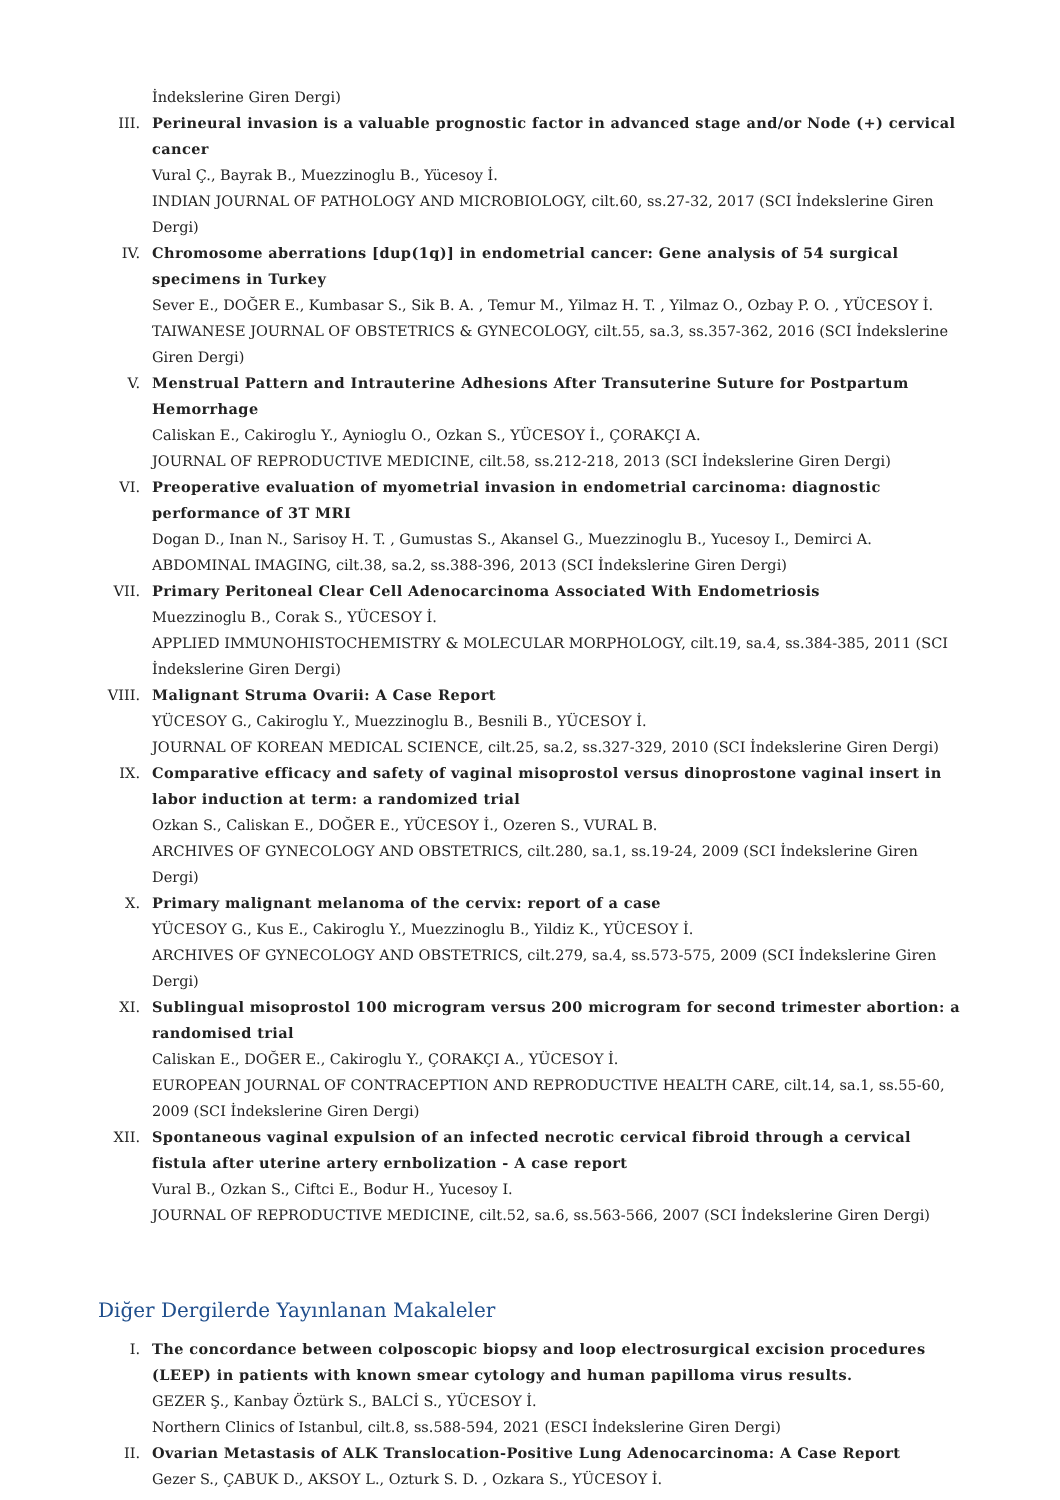İndekslerine Giren Dergi)
III. Perineural invasion is a valuable prognostic factor in advanced stage and/or Node (+) cervical cancer
Vural Ç., Bayrak B., Muezzinoglu B., Yücesoy İ.
INDIAN JOURNAL OF PATHOLOGY AND MICROBIOLOGY, cilt.60, ss.27-32, 2017 (SCI İndekslerine Giren Dergi)
IV. Chromosome aberrations [dup(1q)] in endometrial cancer: Gene analysis of 54 surgical specimens in Turkey
Sever E., DOĞER E., Kumbasar S., Sik B. A. , Temur M., Yilmaz H. T. , Yilmaz O., Ozbay P. O. , YÜCESOY İ.
TAIWANESE JOURNAL OF OBSTETRICS & GYNECOLOGY, cilt.55, sa.3, ss.357-362, 2016 (SCI İndekslerine Giren Dergi)
V. Menstrual Pattern and Intrauterine Adhesions After Transuterine Suture for Postpartum Hemorrhage
Caliskan E., Cakiroglu Y., Aynioglu O., Ozkan S., YÜCESOY İ., ÇORAKÇI A.
JOURNAL OF REPRODUCTIVE MEDICINE, cilt.58, ss.212-218, 2013 (SCI İndekslerine Giren Dergi)
VI. Preoperative evaluation of myometrial invasion in endometrial carcinoma: diagnostic performance of 3T MRI
Dogan D., Inan N., Sarisoy H. T. , Gumustas S., Akansel G., Muezzinoglu B., Yucesoy I., Demirci A.
ABDOMINAL IMAGING, cilt.38, sa.2, ss.388-396, 2013 (SCI İndekslerine Giren Dergi)
VII. Primary Peritoneal Clear Cell Adenocarcinoma Associated With Endometriosis
Muezzinoglu B., Corak S., YÜCESOY İ.
APPLIED IMMUNOHISTOCHEMISTRY & MOLECULAR MORPHOLOGY, cilt.19, sa.4, ss.384-385, 2011 (SCI İndekslerine Giren Dergi)
VIII. Malignant Struma Ovarii: A Case Report
YÜCESOY G., Cakiroglu Y., Muezzinoglu B., Besnili B., YÜCESOY İ.
JOURNAL OF KOREAN MEDICAL SCIENCE, cilt.25, sa.2, ss.327-329, 2010 (SCI İndekslerine Giren Dergi)
IX. Comparative efficacy and safety of vaginal misoprostol versus dinoprostone vaginal insert in labor induction at term: a randomized trial
Ozkan S., Caliskan E., DOĞER E., YÜCESOY İ., Ozeren S., VURAL B.
ARCHIVES OF GYNECOLOGY AND OBSTETRICS, cilt.280, sa.1, ss.19-24, 2009 (SCI İndekslerine Giren Dergi)
X. Primary malignant melanoma of the cervix: report of a case
YÜCESOY G., Kus E., Cakiroglu Y., Muezzinoglu B., Yildiz K., YÜCESOY İ.
ARCHIVES OF GYNECOLOGY AND OBSTETRICS, cilt.279, sa.4, ss.573-575, 2009 (SCI İndekslerine Giren Dergi)
XI. Sublingual misoprostol 100 microgram versus 200 microgram for second trimester abortion: a randomised trial
Caliskan E., DOĞER E., Cakiroglu Y., ÇORAKÇI A., YÜCESOY İ.
EUROPEAN JOURNAL OF CONTRACEPTION AND REPRODUCTIVE HEALTH CARE, cilt.14, sa.1, ss.55-60, 2009 (SCI İndekslerine Giren Dergi)
XII. Spontaneous vaginal expulsion of an infected necrotic cervical fibroid through a cervical fistula after uterine artery ernbolization - A case report
Vural B., Ozkan S., Ciftci E., Bodur H., Yucesoy I.
JOURNAL OF REPRODUCTIVE MEDICINE, cilt.52, sa.6, ss.563-566, 2007 (SCI İndekslerine Giren Dergi)
Diğer Dergilerde Yayınlanan Makaleler
I. The concordance between colposcopic biopsy and loop electrosurgical excision procedures (LEEP) in patients with known smear cytology and human papilloma virus results.
GEZER Ş., Kanbay Öztürk S., BALCİ S., YÜCESOY İ.
Northern Clinics of Istanbul, cilt.8, ss.588-594, 2021 (ESCI İndekslerine Giren Dergi)
II. Ovarian Metastasis of ALK Translocation-Positive Lung Adenocarcinoma: A Case Report
Gezer S., ÇABUK D., AKSOY L., Ozturk S. D. , Ozkara S., YÜCESOY İ.